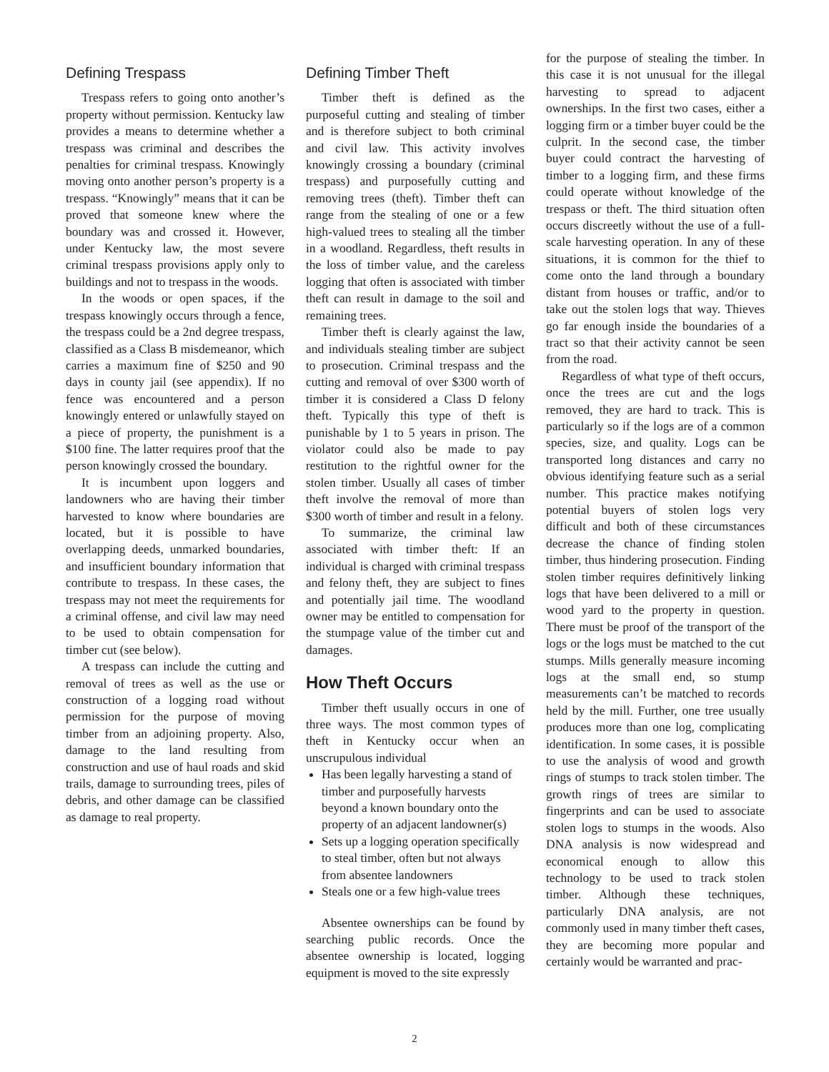Defining Trespass
Trespass refers to going onto another’s property without permission. Kentucky law provides a means to determine whether a trespass was criminal and describes the penalties for criminal trespass. Knowingly moving onto another person’s property is a trespass. “Knowingly” means that it can be proved that someone knew where the boundary was and crossed it. However, under Kentucky law, the most severe criminal trespass provisions apply only to buildings and not to trespass in the woods.
In the woods or open spaces, if the trespass knowingly occurs through a fence, the trespass could be a 2nd degree trespass, classified as a Class B misdemeanor, which carries a maximum fine of $250 and 90 days in county jail (see appendix). If no fence was encountered and a person knowingly entered or unlawfully stayed on a piece of property, the punishment is a $100 fine. The latter requires proof that the person knowingly crossed the boundary.
It is incumbent upon loggers and landowners who are having their timber harvested to know where boundaries are located, but it is possible to have overlapping deeds, unmarked boundaries, and insufficient boundary information that contribute to trespass. In these cases, the trespass may not meet the requirements for a criminal offense, and civil law may need to be used to obtain compensation for timber cut (see below).
A trespass can include the cutting and removal of trees as well as the use or construction of a logging road without permission for the purpose of moving timber from an adjoining property. Also, damage to the land resulting from construction and use of haul roads and skid trails, damage to surrounding trees, piles of debris, and other damage can be classified as damage to real property.
Defining Timber Theft
Timber theft is defined as the purposeful cutting and stealing of timber and is therefore subject to both criminal and civil law. This activity involves knowingly crossing a boundary (criminal trespass) and purposefully cutting and removing trees (theft). Timber theft can range from the stealing of one or a few high-valued trees to stealing all the timber in a woodland. Regardless, theft results in the loss of timber value, and the careless logging that often is associated with timber theft can result in damage to the soil and remaining trees.
Timber theft is clearly against the law, and individuals stealing timber are subject to prosecution. Criminal trespass and the cutting and removal of over $300 worth of timber it is considered a Class D felony theft. Typically this type of theft is punishable by 1 to 5 years in prison. The violator could also be made to pay restitution to the rightful owner for the stolen timber. Usually all cases of timber theft involve the removal of more than $300 worth of timber and result in a felony.
To summarize, the criminal law associated with timber theft: If an individual is charged with criminal trespass and felony theft, they are subject to fines and potentially jail time. The woodland owner may be entitled to compensation for the stumpage value of the timber cut and damages.
How Theft Occurs
Timber theft usually occurs in one of three ways. The most common types of theft in Kentucky occur when an unscrupulous individual
Has been legally harvesting a stand of timber and purposefully harvests beyond a known boundary onto the property of an adjacent landowner(s)
Sets up a logging operation specifically to steal timber, often but not always from absentee landowners
Steals one or a few high-value trees
Absentee ownerships can be found by searching public records. Once the absentee ownership is located, logging equipment is moved to the site expressly
for the purpose of stealing the timber. In this case it is not unusual for the illegal harvesting to spread to adjacent ownerships. In the first two cases, either a logging firm or a timber buyer could be the culprit. In the second case, the timber buyer could contract the harvesting of timber to a logging firm, and these firms could operate without knowledge of the trespass or theft. The third situation often occurs discreetly without the use of a full-scale harvesting operation. In any of these situations, it is common for the thief to come onto the land through a boundary distant from houses or traffic, and/or to take out the stolen logs that way. Thieves go far enough inside the boundaries of a tract so that their activity cannot be seen from the road.
Regardless of what type of theft occurs, once the trees are cut and the logs removed, they are hard to track. This is particularly so if the logs are of a common species, size, and quality. Logs can be transported long distances and carry no obvious identifying feature such as a serial number. This practice makes notifying potential buyers of stolen logs very difficult and both of these circumstances decrease the chance of finding stolen timber, thus hindering prosecution. Finding stolen timber requires definitively linking logs that have been delivered to a mill or wood yard to the property in question. There must be proof of the transport of the logs or the logs must be matched to the cut stumps. Mills generally measure incoming logs at the small end, so stump measurements can’t be matched to records held by the mill. Further, one tree usually produces more than one log, complicating identification. In some cases, it is possible to use the analysis of wood and growth rings of stumps to track stolen timber. The growth rings of trees are similar to fingerprints and can be used to associate stolen logs to stumps in the woods. Also DNA analysis is now widespread and economical enough to allow this technology to be used to track stolen timber. Although these techniques, particularly DNA analysis, are not commonly used in many timber theft cases, they are becoming more popular and certainly would be warranted and prac-
2